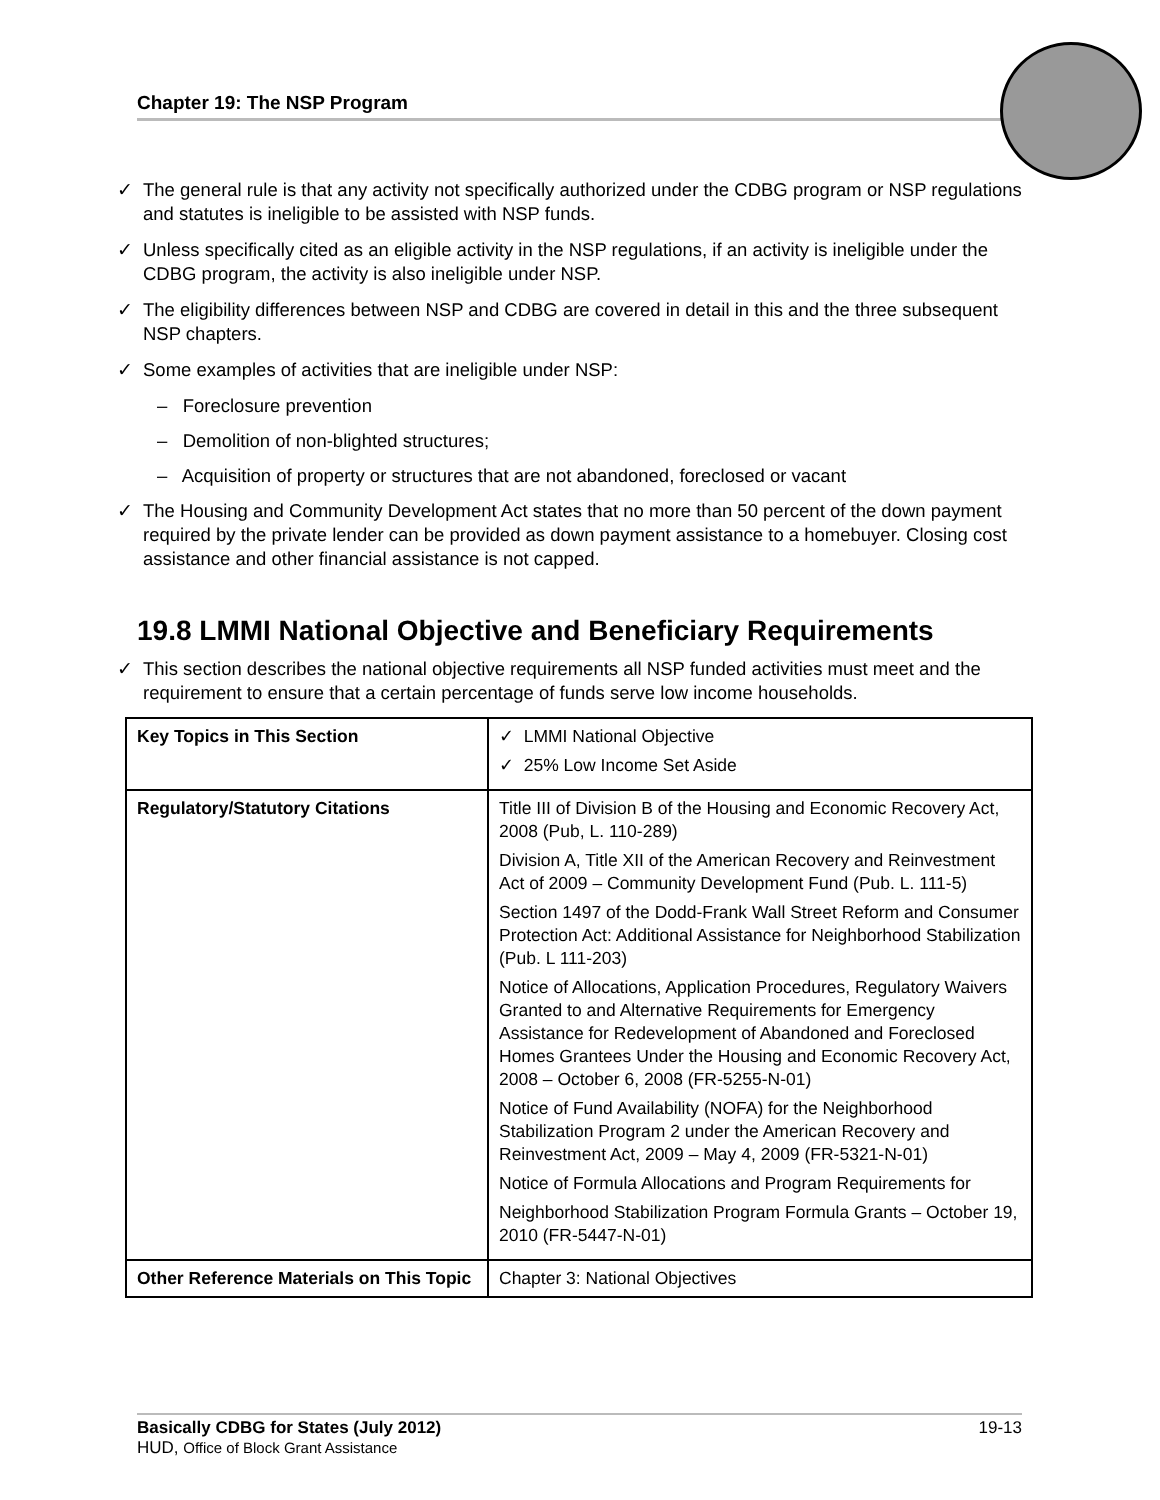Chapter 19: The NSP Program
✓ The general rule is that any activity not specifically authorized under the CDBG program or NSP regulations and statutes is ineligible to be assisted with NSP funds.
✓ Unless specifically cited as an eligible activity in the NSP regulations, if an activity is ineligible under the CDBG program, the activity is also ineligible under NSP.
✓ The eligibility differences between NSP and CDBG are covered in detail in this and the three subsequent NSP chapters.
✓ Some examples of activities that are ineligible under NSP:
– Foreclosure prevention
– Demolition of non-blighted structures;
– Acquisition of property or structures that are not abandoned, foreclosed or vacant
✓ The Housing and Community Development Act states that no more than 50 percent of the down payment required by the private lender can be provided as down payment assistance to a homebuyer. Closing cost assistance and other financial assistance is not capped.
19.8 LMMI National Objective and Beneficiary Requirements
✓ This section describes the national objective requirements all NSP funded activities must meet and the requirement to ensure that a certain percentage of funds serve low income households.
| Key Topics in This Section | ✓ LMMI National Objective ✓ 25% Low Income Set Aside |
| Regulatory/Statutory Citations | Title III of Division B of the Housing and Economic Recovery Act, 2008 (Pub, L. 110-289) Division A, Title XII of the American Recovery and Reinvestment Act of 2009 – Community Development Fund (Pub. L. 111-5) Section 1497 of the Dodd-Frank Wall Street Reform and Consumer Protection Act: Additional Assistance for Neighborhood Stabilization (Pub. L 111-203) Notice of Allocations, Application Procedures, Regulatory Waivers Granted to and Alternative Requirements for Emergency Assistance for Redevelopment of Abandoned and Foreclosed Homes Grantees Under the Housing and Economic Recovery Act, 2008 – October 6, 2008 (FR-5255-N-01) Notice of Fund Availability (NOFA) for the Neighborhood Stabilization Program 2 under the American Recovery and Reinvestment Act, 2009 – May 4, 2009 (FR-5321-N-01) Notice of Formula Allocations and Program Requirements for Neighborhood Stabilization Program Formula Grants – October 19, 2010 (FR-5447-N-01) |
| Other Reference Materials on This Topic | Chapter 3: National Objectives |
Basically CDBG for States (July 2012) 19-13
HUD, Office of Block Grant Assistance